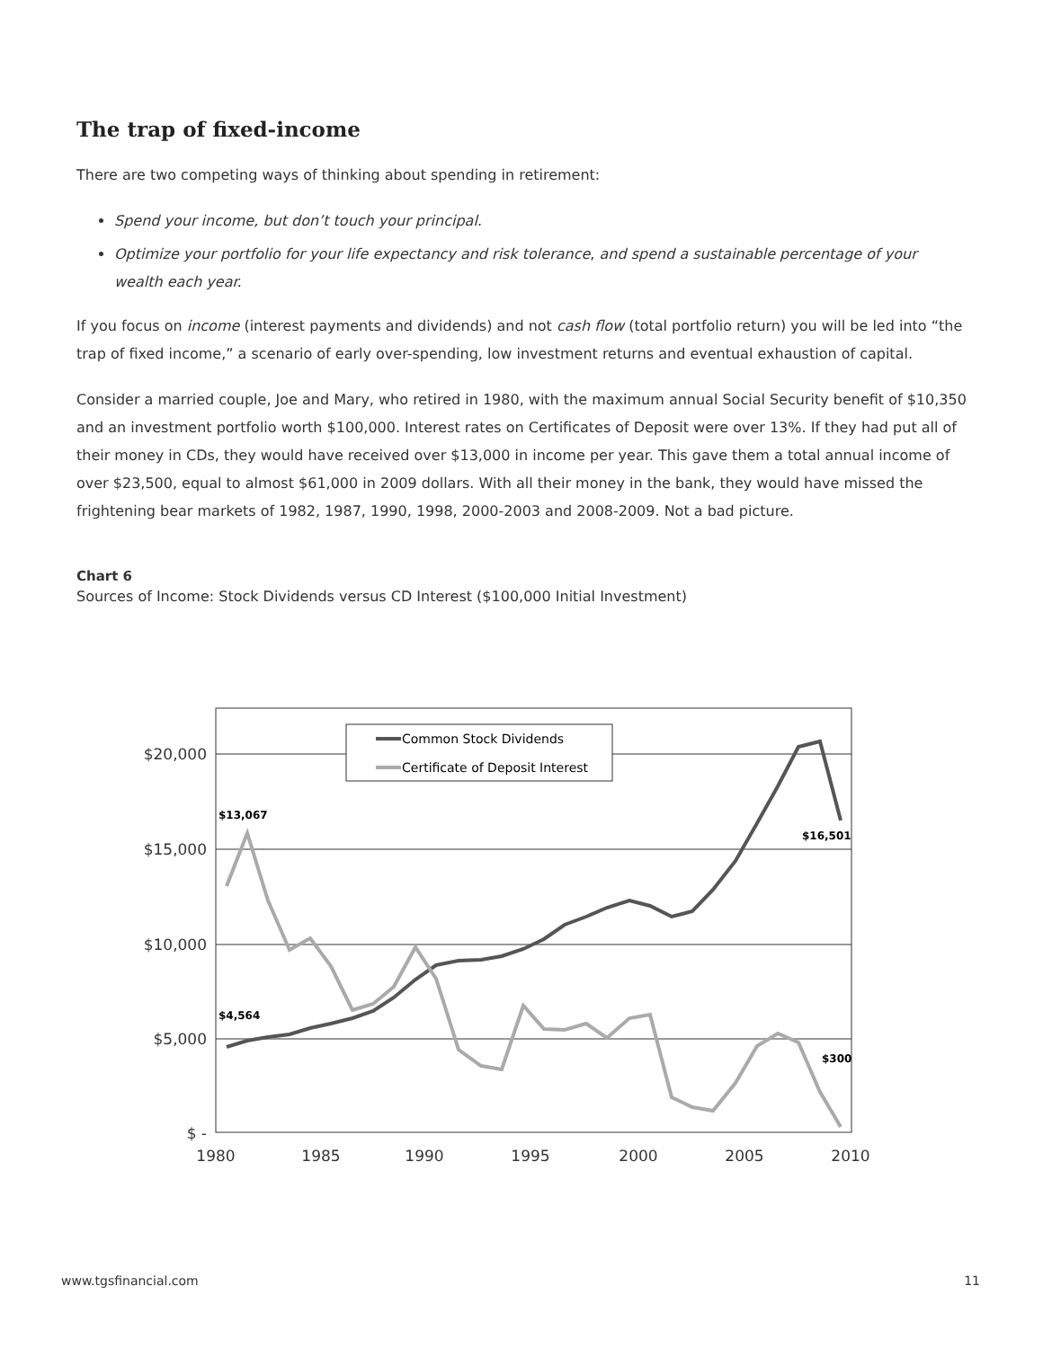The trap of fixed-income
There are two competing ways of thinking about spending in retirement:
Spend your income, but don’t touch your principal.
Optimize your portfolio for your life expectancy and risk tolerance, and spend a sustainable percentage of your wealth each year.
If you focus on income (interest payments and dividends) and not cash flow (total portfolio return) you will be led into “the trap of fixed income,” a scenario of early over-spending, low investment returns and eventual exhaustion of capital.
Consider a married couple, Joe and Mary, who retired in 1980, with the maximum annual Social Security benefit of $10,350 and an investment portfolio worth $100,000. Interest rates on Certificates of Deposit were over 13%. If they had put all of their money in CDs, they would have received over $13,000 in income per year. This gave them a total annual income of over $23,500, equal to almost $61,000 in 2009 dollars. With all their money in the bank, they would have missed the frightening bear markets of 1982, 1987, 1990, 1998, 2000-2003 and 2008-2009. Not a bad picture.
Chart 6
Sources of Income: Stock Dividends versus CD Interest ($100,000 Initial Investment)
$20,000
$15,000
$10,000
$5,000
$ -
1980
1985
1990
1995
2000
2005
2010
Common Stock Dividends
Certificate of Deposit Interest
$13,067
$16,501
$4,564
$300
www.tgsfinancial.com 11